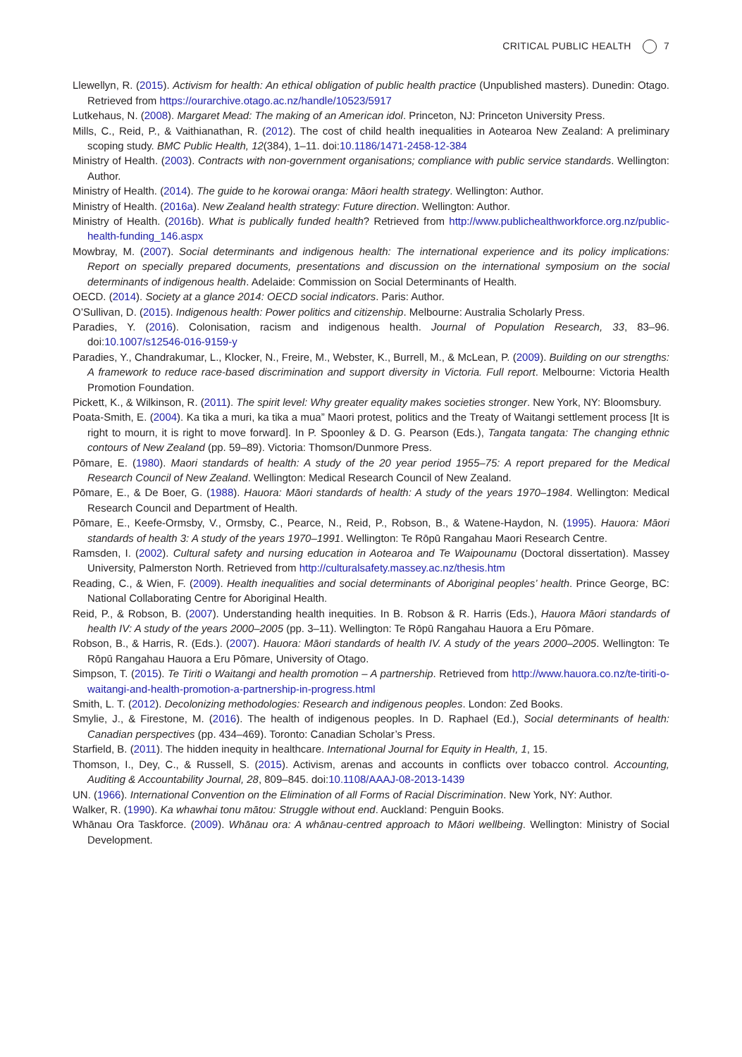CRITICAL PUBLIC HEALTH 7
Llewellyn, R. (2015). Activism for health: An ethical obligation of public health practice (Unpublished masters). Dunedin: Otago. Retrieved from https://ourarchive.otago.ac.nz/handle/10523/5917
Lutkehaus, N. (2008). Margaret Mead: The making of an American idol. Princeton, NJ: Princeton University Press.
Mills, C., Reid, P., & Vaithianathan, R. (2012). The cost of child health inequalities in Aotearoa New Zealand: A preliminary scoping study. BMC Public Health, 12(384), 1–11. doi:10.1186/1471-2458-12-384
Ministry of Health. (2003). Contracts with non-government organisations; compliance with public service standards. Wellington: Author.
Ministry of Health. (2014). The guide to he korowai oranga: Māori health strategy. Wellington: Author.
Ministry of Health. (2016a). New Zealand health strategy: Future direction. Wellington: Author.
Ministry of Health. (2016b). What is publically funded health? Retrieved from http://www.publichealthworkforce.org.nz/public-health-funding_146.aspx
Mowbray, M. (2007). Social determinants and indigenous health: The international experience and its policy implications: Report on specially prepared documents, presentations and discussion on the international symposium on the social determinants of indigenous health. Adelaide: Commission on Social Determinants of Health.
OECD. (2014). Society at a glance 2014: OECD social indicators. Paris: Author.
O’Sullivan, D. (2015). Indigenous health: Power politics and citizenship. Melbourne: Australia Scholarly Press.
Paradies, Y. (2016). Colonisation, racism and indigenous health. Journal of Population Research, 33, 83–96. doi:10.1007/s12546-016-9159-y
Paradies, Y., Chandrakumar, L., Klocker, N., Freire, M., Webster, K., Burrell, M., & McLean, P. (2009). Building on our strengths: A framework to reduce race-based discrimination and support diversity in Victoria. Full report. Melbourne: Victoria Health Promotion Foundation.
Pickett, K., & Wilkinson, R. (2011). The spirit level: Why greater equality makes societies stronger. New York, NY: Bloomsbury.
Poata-Smith, E. (2004). Ka tika a muri, ka tika a mua” Maori protest, politics and the Treaty of Waitangi settlement process [It is right to mourn, it is right to move forward]. In P. Spoonley & D. G. Pearson (Eds.), Tangata tangata: The changing ethnic contours of New Zealand (pp. 59–89). Victoria: Thomson/Dunmore Press.
Pōmare, E. (1980). Maori standards of health: A study of the 20 year period 1955–75: A report prepared for the Medical Research Council of New Zealand. Wellington: Medical Research Council of New Zealand.
Pōmare, E., & De Boer, G. (1988). Hauora: Māori standards of health: A study of the years 1970–1984. Wellington: Medical Research Council and Department of Health.
Pōmare, E., Keefe-Ormsby, V., Ormsby, C., Pearce, N., Reid, P., Robson, B., & Watene-Haydon, N. (1995). Hauora: Māori standards of health 3: A study of the years 1970–1991. Wellington: Te Rōpū Rangahau Maori Research Centre.
Ramsden, I. (2002). Cultural safety and nursing education in Aotearoa and Te Waipounamu (Doctoral dissertation). Massey University, Palmerston North. Retrieved from http://culturalsafety.massey.ac.nz/thesis.htm
Reading, C., & Wien, F. (2009). Health inequalities and social determinants of Aboriginal peoples’ health. Prince George, BC: National Collaborating Centre for Aboriginal Health.
Reid, P., & Robson, B. (2007). Understanding health inequities. In B. Robson & R. Harris (Eds.), Hauora Māori standards of health IV: A study of the years 2000–2005 (pp. 3–11). Wellington: Te Rōpū Rangahau Hauora a Eru Pōmare.
Robson, B., & Harris, R. (Eds.). (2007). Hauora: Māori standards of health IV. A study of the years 2000–2005. Wellington: Te Rōpū Rangahau Hauora a Eru Pōmare, University of Otago.
Simpson, T. (2015). Te Tiriti o Waitangi and health promotion – A partnership. Retrieved from http://www.hauora.co.nz/te-tiriti-o-waitangi-and-health-promotion-a-partnership-in-progress.html
Smith, L. T. (2012). Decolonizing methodologies: Research and indigenous peoples. London: Zed Books.
Smylie, J., & Firestone, M. (2016). The health of indigenous peoples. In D. Raphael (Ed.), Social determinants of health: Canadian perspectives (pp. 434–469). Toronto: Canadian Scholar’s Press.
Starfield, B. (2011). The hidden inequity in healthcare. International Journal for Equity in Health, 1, 15.
Thomson, I., Dey, C., & Russell, S. (2015). Activism, arenas and accounts in conflicts over tobacco control. Accounting, Auditing & Accountability Journal, 28, 809–845. doi:10.1108/AAAJ-08-2013-1439
UN. (1966). International Convention on the Elimination of all Forms of Racial Discrimination. New York, NY: Author.
Walker, R. (1990). Ka whawhai tonu mātou: Struggle without end. Auckland: Penguin Books.
Whānau Ora Taskforce. (2009). Whānau ora: A whānau-centred approach to Māori wellbeing. Wellington: Ministry of Social Development.